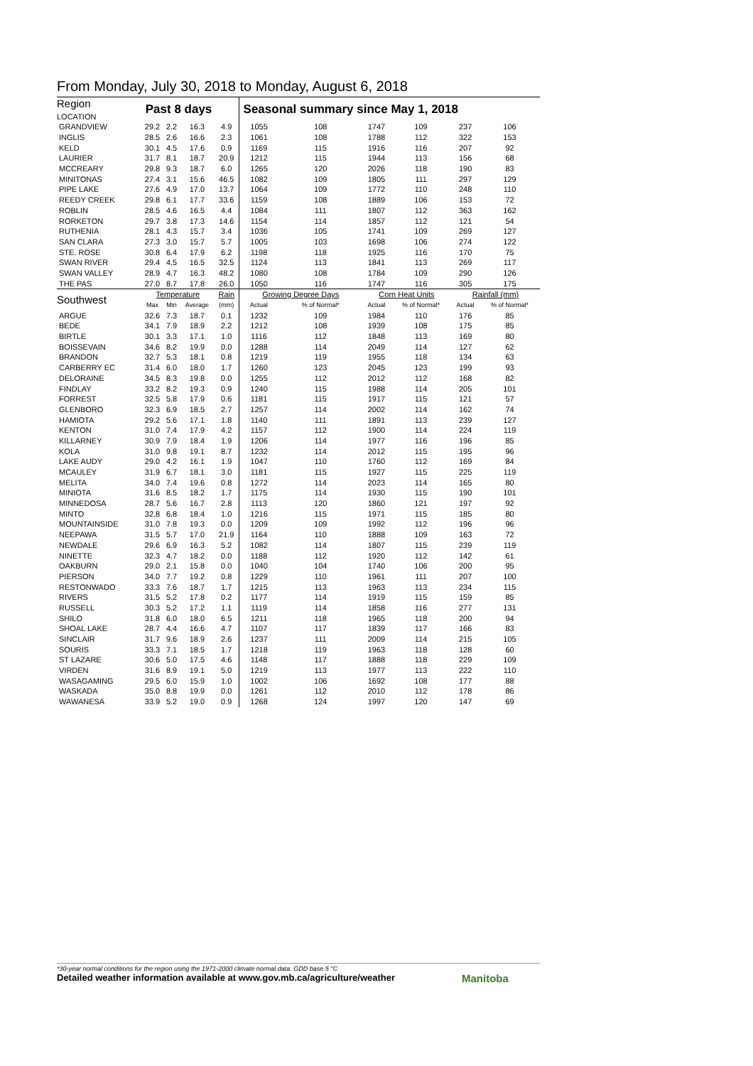From Monday, July 30, 2018 to Monday, August 6, 2018
| Region LOCATION | Past 8 days | | | | Seasonal summary since May 1, 2018 | | | | | |
| --- | --- | --- | --- | --- | --- | --- | --- | --- | --- | --- |
| GRANDVIEW | 29.2 | 2.2 | 16.3 | 4.9 | 1055 | 108 | 1747 | 109 | 237 | 106 |
| INGLIS | 28.5 | 2.6 | 16.6 | 2.3 | 1061 | 108 | 1788 | 112 | 322 | 153 |
| KELD | 30.1 | 4.5 | 17.6 | 0.9 | 1169 | 115 | 1916 | 116 | 207 | 92 |
| LAURIER | 31.7 | 8.1 | 18.7 | 20.9 | 1212 | 115 | 1944 | 113 | 156 | 68 |
| MCCREARY | 29.8 | 9.3 | 18.7 | 6.0 | 1265 | 120 | 2026 | 118 | 190 | 83 |
| MINITONAS | 27.4 | 3.1 | 15.6 | 46.5 | 1082 | 109 | 1805 | 111 | 297 | 129 |
| PIPE LAKE | 27.6 | 4.9 | 17.0 | 13.7 | 1064 | 109 | 1772 | 110 | 248 | 110 |
| REEDY CREEK | 29.8 | 6.1 | 17.7 | 33.6 | 1159 | 108 | 1889 | 106 | 153 | 72 |
| ROBLIN | 28.5 | 4.6 | 16.5 | 4.4 | 1084 | 111 | 1807 | 112 | 363 | 162 |
| RORKETON | 29.7 | 3.8 | 17.3 | 14.6 | 1154 | 114 | 1857 | 112 | 121 | 54 |
| RUTHENIA | 28.1 | 4.3 | 15.7 | 3.4 | 1036 | 105 | 1741 | 109 | 269 | 127 |
| SAN CLARA | 27.3 | 3.0 | 15.7 | 5.7 | 1005 | 103 | 1698 | 106 | 274 | 122 |
| STE. ROSE | 30.8 | 6.4 | 17.9 | 6.2 | 1198 | 118 | 1925 | 116 | 170 | 75 |
| SWAN RIVER | 29.4 | 4.5 | 16.5 | 32.5 | 1124 | 113 | 1841 | 113 | 269 | 117 |
| SWAN VALLEY | 28.9 | 4.7 | 16.3 | 48.2 | 1080 | 108 | 1784 | 109 | 290 | 126 |
| THE PAS | 27.0 | 8.7 | 17.8 | 26.0 | 1050 | 116 | 1747 | 116 | 305 | 175 |
| Southwest | Temperature | | | Rain | Growing Degree Days | | Corn Heat Units | | Rainfall (mm) | |
| | Max | Min | Average | (mm) | Actual | % of Normal* | Actual | % of Normal* | Actual | % of Normal* |
| ARGUE | 32.6 | 7.3 | 18.7 | 0.1 | 1232 | 109 | 1984 | 110 | 176 | 85 |
| BEDE | 34.1 | 7.9 | 18.9 | 2.2 | 1212 | 108 | 1939 | 108 | 175 | 85 |
| BIRTLE | 30.1 | 3.3 | 17.1 | 1.0 | 1116 | 112 | 1848 | 113 | 169 | 80 |
| BOISSEVAIN | 34.6 | 8.2 | 19.9 | 0.0 | 1288 | 114 | 2049 | 114 | 127 | 62 |
| BRANDON | 32.7 | 5.3 | 18.1 | 0.8 | 1219 | 119 | 1955 | 118 | 134 | 63 |
| CARBERRY EC | 31.4 | 6.0 | 18.0 | 1.7 | 1260 | 123 | 2045 | 123 | 199 | 93 |
| DELORAINE | 34.5 | 8.3 | 19.8 | 0.0 | 1255 | 112 | 2012 | 112 | 168 | 82 |
| FINDLAY | 33.2 | 8.2 | 19.3 | 0.9 | 1240 | 115 | 1988 | 114 | 205 | 101 |
| FORREST | 32.5 | 5.8 | 17.9 | 0.6 | 1181 | 115 | 1917 | 115 | 121 | 57 |
| GLENBORO | 32.3 | 6.9 | 18.5 | 2.7 | 1257 | 114 | 2002 | 114 | 162 | 74 |
| HAMIOTA | 29.2 | 5.6 | 17.1 | 1.8 | 1140 | 111 | 1891 | 113 | 239 | 127 |
| KENTON | 31.0 | 7.4 | 17.9 | 4.2 | 1157 | 112 | 1900 | 114 | 224 | 119 |
| KILLARNEY | 30.9 | 7.9 | 18.4 | 1.9 | 1206 | 114 | 1977 | 116 | 196 | 85 |
| KOLA | 31.0 | 9.8 | 19.1 | 8.7 | 1232 | 114 | 2012 | 115 | 195 | 96 |
| LAKE AUDY | 29.0 | 4.2 | 16.1 | 1.9 | 1047 | 110 | 1760 | 112 | 169 | 84 |
| MCAULEY | 31.9 | 6.7 | 18.1 | 3.0 | 1181 | 115 | 1927 | 115 | 225 | 119 |
| MELITA | 34.0 | 7.4 | 19.6 | 0.8 | 1272 | 114 | 2023 | 114 | 165 | 80 |
| MINIOTA | 31.6 | 8.5 | 18.2 | 1.7 | 1175 | 114 | 1930 | 115 | 190 | 101 |
| MINNEDOSA | 28.7 | 5.6 | 16.7 | 2.8 | 1113 | 120 | 1860 | 121 | 197 | 92 |
| MINTO | 32.8 | 6.8 | 18.4 | 1.0 | 1216 | 115 | 1971 | 115 | 185 | 80 |
| MOUNTAINSIDE | 31.0 | 7.8 | 19.3 | 0.0 | 1209 | 109 | 1992 | 112 | 196 | 96 |
| NEEPAWA | 31.5 | 5.7 | 17.0 | 21.9 | 1164 | 110 | 1888 | 109 | 163 | 72 |
| NEWDALE | 29.6 | 6.9 | 16.3 | 5.2 | 1082 | 114 | 1807 | 115 | 239 | 119 |
| NINETTE | 32.3 | 4.7 | 18.2 | 0.0 | 1188 | 112 | 1920 | 112 | 142 | 61 |
| OAKBURN | 29.0 | 2.1 | 15.8 | 0.0 | 1040 | 104 | 1740 | 106 | 200 | 95 |
| PIERSON | 34.0 | 7.7 | 19.2 | 0.8 | 1229 | 110 | 1961 | 111 | 207 | 100 |
| RESTONWADO | 33.3 | 7.6 | 18.7 | 1.7 | 1215 | 113 | 1963 | 113 | 234 | 115 |
| RIVERS | 31.5 | 5.2 | 17.8 | 0.2 | 1177 | 114 | 1919 | 115 | 159 | 85 |
| RUSSELL | 30.3 | 5.2 | 17.2 | 1.1 | 1119 | 114 | 1858 | 116 | 277 | 131 |
| SHILO | 31.8 | 6.0 | 18.0 | 6.5 | 1211 | 118 | 1965 | 118 | 200 | 94 |
| SHOAL LAKE | 28.7 | 4.4 | 16.6 | 4.7 | 1107 | 117 | 1839 | 117 | 166 | 83 |
| SINCLAIR | 31.7 | 9.6 | 18.9 | 2.6 | 1237 | 111 | 2009 | 114 | 215 | 105 |
| SOURIS | 33.3 | 7.1 | 18.5 | 1.7 | 1218 | 119 | 1963 | 118 | 128 | 60 |
| ST LAZARE | 30.6 | 5.0 | 17.5 | 4.6 | 1148 | 117 | 1888 | 118 | 229 | 109 |
| VIRDEN | 31.6 | 8.9 | 19.1 | 5.0 | 1219 | 113 | 1977 | 113 | 222 | 110 |
| WASAGAMING | 29.5 | 6.0 | 15.9 | 1.0 | 1002 | 106 | 1692 | 108 | 177 | 88 |
| WASKADA | 35.0 | 8.8 | 19.9 | 0.0 | 1261 | 112 | 2010 | 112 | 178 | 86 |
| WAWANESA | 33.9 | 5.2 | 19.0 | 0.9 | 1268 | 124 | 1997 | 120 | 147 | 69 |
*30-year normal conditions for the region using the 1971-2000 climate normal data. GDD base 5 °C
Detailed weather information available at www.gov.mb.ca/agriculture/weather
Manitoba